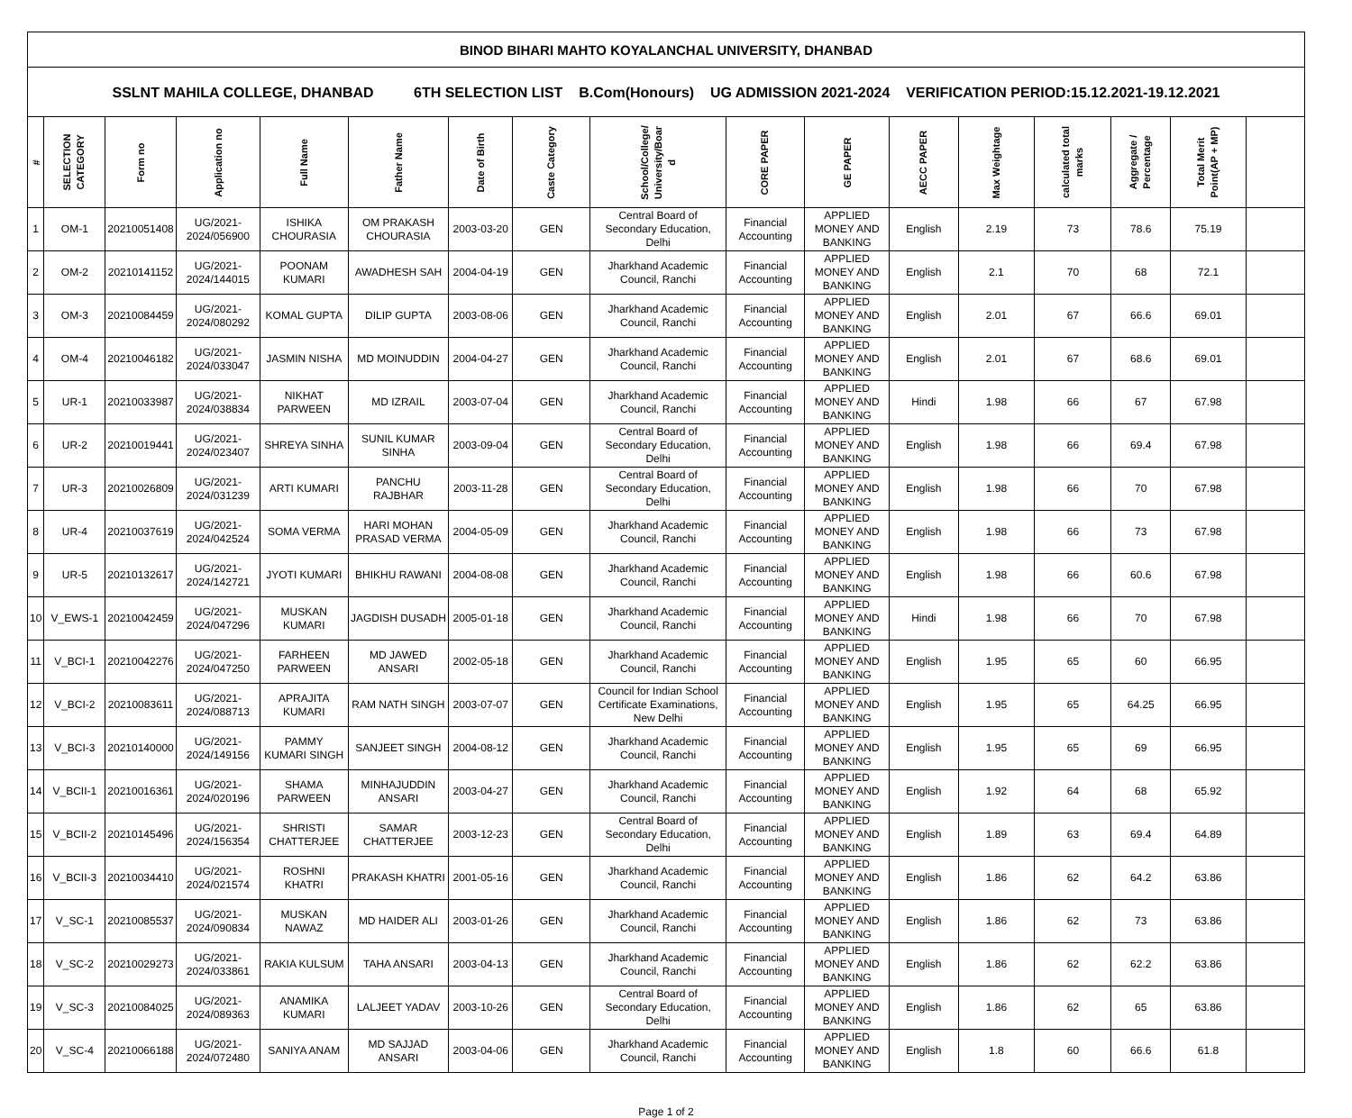| BINOD BIHARI MAHTO KOYALANCHAL UNIVERSITY, DHANBAD | | | | | | | | | | | | | | | | |
| SSLNT MAHILA COLLEGE, DHANBAD 6TH SELECTION LIST B.Com(Honours) UG ADMISSION 2021-2024 VERIFICATION PERIOD:15.12.2021-19.12.2021 | | | | | | | | | | | | | | | | |
| # | SELECTION CATEGORY | Form no | Application no | Full Name | Father Name | Date of Birth | Caste Category | School/College/ University/Boar d | CORE PAPER | GE PAPER | AECC PAPER | Max Weightage | calculated total marks | Aggregate / Percentage | Total Merit Point(AP + MP) | |
| 1 | OM-1 | 20210051408 | UG/2021-2024/056900 | ISHIKA CHOURASIA | OM PRAKASH CHOURASIA | 2003-03-20 | GEN | Central Board of Secondary Education, Delhi | Financial Accounting | APPLIED MONEY AND BANKING | English | 2.19 | 73 | 78.6 | 75.19 | |
| 2 | OM-2 | 20210141152 | UG/2021-2024/144015 | POONAM KUMARI | AWADHESH SAH | 2004-04-19 | GEN | Jharkhand Academic Council, Ranchi | Financial Accounting | APPLIED MONEY AND BANKING | English | 2.1 | 70 | 68 | 72.1 | |
| 3 | OM-3 | 20210084459 | UG/2021-2024/080292 | KOMAL GUPTA | DILIP GUPTA | 2003-08-06 | GEN | Jharkhand Academic Council, Ranchi | Financial Accounting | APPLIED MONEY AND BANKING | English | 2.01 | 67 | 66.6 | 69.01 | |
| 4 | OM-4 | 20210046182 | UG/2021-2024/033047 | JASMIN NISHA | MD MOINUDDIN | 2004-04-27 | GEN | Jharkhand Academic Council, Ranchi | Financial Accounting | APPLIED MONEY AND BANKING | English | 2.01 | 67 | 68.6 | 69.01 | |
| 5 | UR-1 | 20210033987 | UG/2021-2024/038834 | NIKHAT PARWEEN | MD IZRAIL | 2003-07-04 | GEN | Jharkhand Academic Council, Ranchi | Financial Accounting | APPLIED MONEY AND BANKING | Hindi | 1.98 | 66 | 67 | 67.98 | |
| 6 | UR-2 | 20210019441 | UG/2021-2024/023407 | SHREYA SINHA | SUNIL KUMAR SINHA | 2003-09-04 | GEN | Central Board of Secondary Education, Delhi | Financial Accounting | APPLIED MONEY AND BANKING | English | 1.98 | 66 | 69.4 | 67.98 | |
| 7 | UR-3 | 20210026809 | UG/2021-2024/031239 | ARTI KUMARI | PANCHU RAJBHAR | 2003-11-28 | GEN | Central Board of Secondary Education, Delhi | Financial Accounting | APPLIED MONEY AND BANKING | English | 1.98 | 66 | 70 | 67.98 | |
| 8 | UR-4 | 20210037619 | UG/2021-2024/042524 | SOMA VERMA | HARI MOHAN PRASAD VERMA | 2004-05-09 | GEN | Jharkhand Academic Council, Ranchi | Financial Accounting | APPLIED MONEY AND BANKING | English | 1.98 | 66 | 73 | 67.98 | |
| 9 | UR-5 | 20210132617 | UG/2021-2024/142721 | JYOTI KUMARI | BHIKHU RAWANI | 2004-08-08 | GEN | Jharkhand Academic Council, Ranchi | Financial Accounting | APPLIED MONEY AND BANKING | English | 1.98 | 66 | 60.6 | 67.98 | |
| 10 | V_EWS-1 | 20210042459 | UG/2021-2024/047296 | MUSKAN KUMARI | JAGDISH DUSADH | 2005-01-18 | GEN | Jharkhand Academic Council, Ranchi | Financial Accounting | APPLIED MONEY AND BANKING | Hindi | 1.98 | 66 | 70 | 67.98 | |
| 11 | V_BCI-1 | 20210042276 | UG/2021-2024/047250 | FARHEEN PARWEEN | MD JAWED ANSARI | 2002-05-18 | GEN | Jharkhand Academic Council, Ranchi | Financial Accounting | APPLIED MONEY AND BANKING | English | 1.95 | 65 | 60 | 66.95 | |
| 12 | V_BCI-2 | 20210083611 | UG/2021-2024/088713 | APRAJITA KUMARI | RAM NATH SINGH | 2003-07-07 | GEN | Council for Indian School Certificate Examinations, New Delhi | Financial Accounting | APPLIED MONEY AND BANKING | English | 1.95 | 65 | 64.25 | 66.95 | |
| 13 | V_BCI-3 | 20210140000 | UG/2021-2024/149156 | PAMMY KUMARI SINGH | SANJEET SINGH | 2004-08-12 | GEN | Jharkhand Academic Council, Ranchi | Financial Accounting | APPLIED MONEY AND BANKING | English | 1.95 | 65 | 69 | 66.95 | |
| 14 | V_BCII-1 | 20210016361 | UG/2021-2024/020196 | SHAMA PARWEEN | MINHAJUDDIN ANSARI | 2003-04-27 | GEN | Jharkhand Academic Council, Ranchi | Financial Accounting | APPLIED MONEY AND BANKING | English | 1.92 | 64 | 68 | 65.92 | |
| 15 | V_BCII-2 | 20210145496 | UG/2021-2024/156354 | SHRISTI CHATTERJEE | SAMAR CHATTERJEE | 2003-12-23 | GEN | Central Board of Secondary Education, Delhi | Financial Accounting | APPLIED MONEY AND BANKING | English | 1.89 | 63 | 69.4 | 64.89 | |
| 16 | V_BCII-3 | 20210034410 | UG/2021-2024/021574 | ROSHNI KHATRI | PRAKASH KHATRI | 2001-05-16 | GEN | Jharkhand Academic Council, Ranchi | Financial Accounting | APPLIED MONEY AND BANKING | English | 1.86 | 62 | 64.2 | 63.86 | |
| 17 | V_SC-1 | 20210085537 | UG/2021-2024/090834 | MUSKAN NAWAZ | MD HAIDER ALI | 2003-01-26 | GEN | Jharkhand Academic Council, Ranchi | Financial Accounting | APPLIED MONEY AND BANKING | English | 1.86 | 62 | 73 | 63.86 | |
| 18 | V_SC-2 | 20210029273 | UG/2021-2024/033861 | RAKIA KULSUM | TAHA ANSARI | 2003-04-13 | GEN | Jharkhand Academic Council, Ranchi | Financial Accounting | APPLIED MONEY AND BANKING | English | 1.86 | 62 | 62.2 | 63.86 | |
| 19 | V_SC-3 | 20210084025 | UG/2021-2024/089363 | ANAMIKA KUMARI | LALJEET YADAV | 2003-10-26 | GEN | Central Board of Secondary Education, Delhi | Financial Accounting | APPLIED MONEY AND BANKING | English | 1.86 | 62 | 65 | 63.86 | |
| 20 | V_SC-4 | 20210066188 | UG/2021-2024/072480 | SANIYA ANAM | MD SAJJAD ANSARI | 2003-04-06 | GEN | Jharkhand Academic Council, Ranchi | Financial Accounting | APPLIED MONEY AND BANKING | English | 1.8 | 60 | 66.6 | 61.8 | |
Page 1 of 2